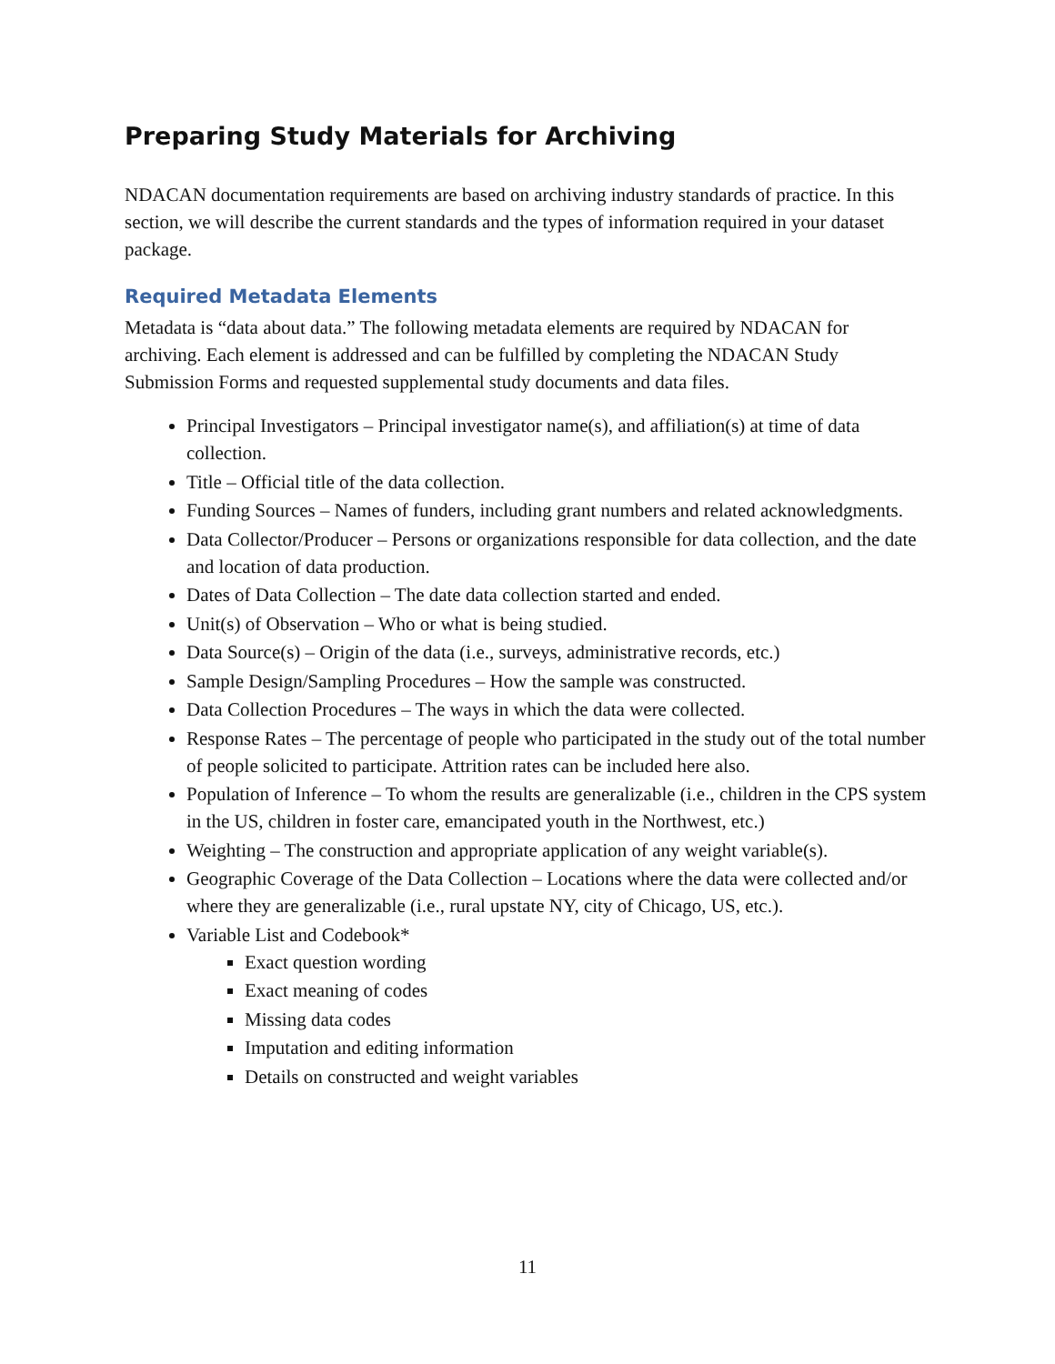Preparing Study Materials for Archiving
NDACAN documentation requirements are based on archiving industry standards of practice. In this section, we will describe the current standards and the types of information required in your dataset package.
Required Metadata Elements
Metadata is “data about data.” The following metadata elements are required by NDACAN for archiving. Each element is addressed and can be fulfilled by completing the NDACAN Study Submission Forms and requested supplemental study documents and data files.
Principal Investigators – Principal investigator name(s), and affiliation(s) at time of data collection.
Title – Official title of the data collection.
Funding Sources – Names of funders, including grant numbers and related acknowledgments.
Data Collector/Producer – Persons or organizations responsible for data collection, and the date and location of data production.
Dates of Data Collection – The date data collection started and ended.
Unit(s) of Observation – Who or what is being studied.
Data Source(s) – Origin of the data (i.e., surveys, administrative records, etc.)
Sample Design/Sampling Procedures – How the sample was constructed.
Data Collection Procedures – The ways in which the data were collected.
Response Rates – The percentage of people who participated in the study out of the total number of people solicited to participate. Attrition rates can be included here also.
Population of Inference – To whom the results are generalizable (i.e., children in the CPS system in the US, children in foster care, emancipated youth in the Northwest, etc.)
Weighting – The construction and appropriate application of any weight variable(s).
Geographic Coverage of the Data Collection – Locations where the data were collected and/or where they are generalizable (i.e., rural upstate NY, city of Chicago, US, etc.).
Variable List and Codebook*
Exact question wording
Exact meaning of codes
Missing data codes
Imputation and editing information
Details on constructed and weight variables
11